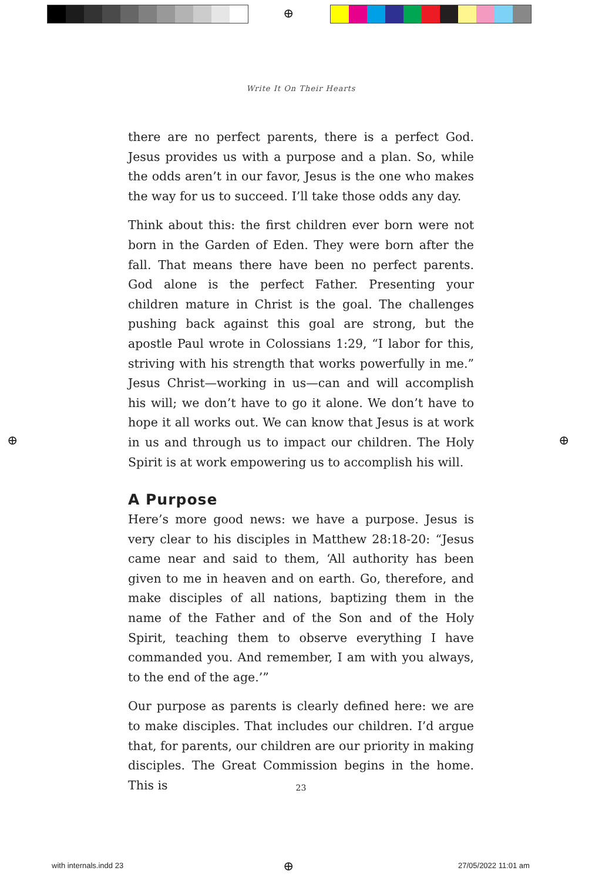⊕
⊕ ⊕
⊕
Write It On Their Hearts
there are no perfect parents, there is a perfect God. Jesus provides us with a purpose and a plan. So, while the odds aren’t in our favor, Jesus is the one who makes the way for us to succeed. I’ll take those odds any day.
Think about this: the first children ever born were not born in the Garden of Eden. They were born after the fall. That means there have been no perfect parents. God alone is the perfect Father. Presenting your children mature in Christ is the goal. The challenges pushing back against this goal are strong, but the apostle Paul wrote in Colossians 1:29, “I labor for this, striving with his strength that works powerfully in me.” Jesus Christ—working in us—can and will accomplish his will; we don’t have to go it alone. We don’t have to hope it all works out. We can know that Jesus is at work in us and through us to impact our children. The Holy Spirit is at work empowering us to accomplish his will.
A Purpose
Here’s more good news: we have a purpose. Jesus is very clear to his disciples in Matthew 28:18-20: “Jesus came near and said to them, ‘All authority has been given to me in heaven and on earth. Go, therefore, and make disciples of all nations, baptizing them in the name of the Father and of the Son and of the Holy Spirit, teaching them to observe everything I have commanded you. And remember, I am with you always, to the end of the age.’”
Our purpose as parents is clearly defined here: we are to make disciples. That includes our children. I’d argue that, for parents, our children are our priority in making disciples. The Great Commission begins in the home. This is
23
with internals.indd 23 27/05/2022 11:01 am